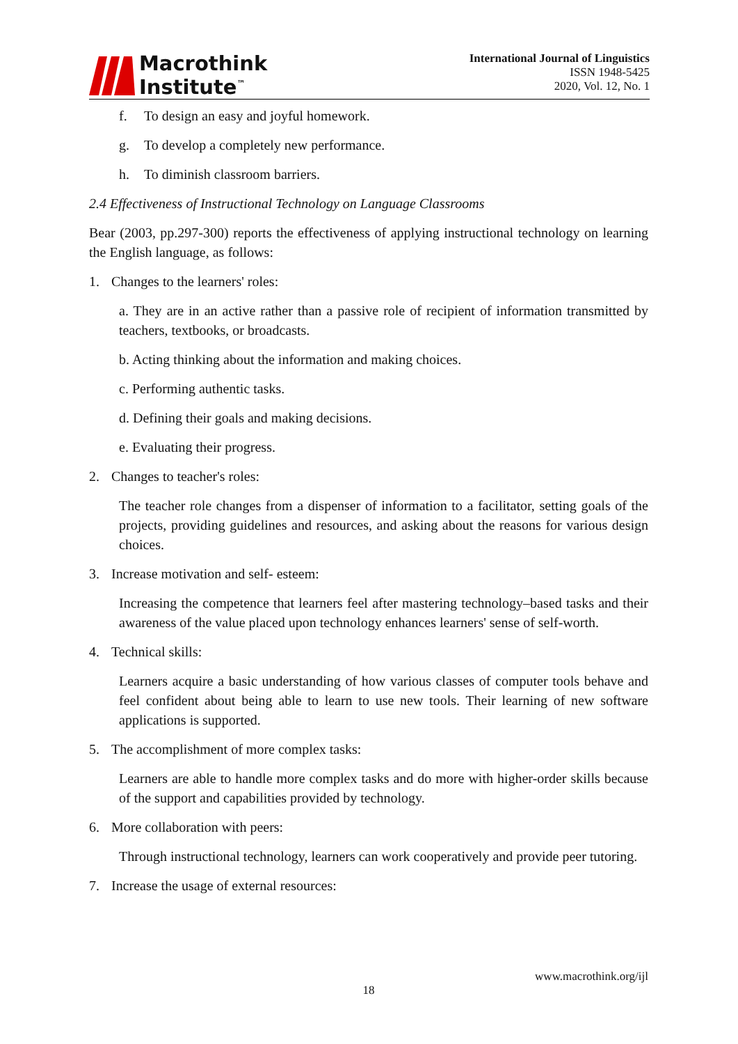Macrothink
Institute<sup>™</sup>
International Journal of Linguistics
ISSN 1948-5425
2020, Vol. 12, No. 1
f. To design an easy and joyful homework.
g. To develop a completely new performance.
h. To diminish classroom barriers.
2.4 Effectiveness of Instructional Technology on Language Classrooms
Bear (2003, pp.297-300) reports the effectiveness of applying instructional technology on learning the English language, as follows:
1. Changes to the learners' roles:
a. They are in an active rather than a passive role of recipient of information transmitted by teachers, textbooks, or broadcasts.
b. Acting thinking about the information and making choices.
c. Performing authentic tasks.
d. Defining their goals and making decisions.
e. Evaluating their progress.
2. Changes to teacher's roles:
The teacher role changes from a dispenser of information to a facilitator, setting goals of the projects, providing guidelines and resources, and asking about the reasons for various design choices.
3. Increase motivation and self- esteem:
Increasing the competence that learners feel after mastering technology–based tasks and their awareness of the value placed upon technology enhances learners' sense of self-worth.
4. Technical skills:
Learners acquire a basic understanding of how various classes of computer tools behave and feel confident about being able to learn to use new tools. Their learning of new software applications is supported.
5. The accomplishment of more complex tasks:
Learners are able to handle more complex tasks and do more with higher-order skills because of the support and capabilities provided by technology.
6. More collaboration with peers:
Through instructional technology, learners can work cooperatively and provide peer tutoring.
7. Increase the usage of external resources:
www.macrothink.org/ijl
18